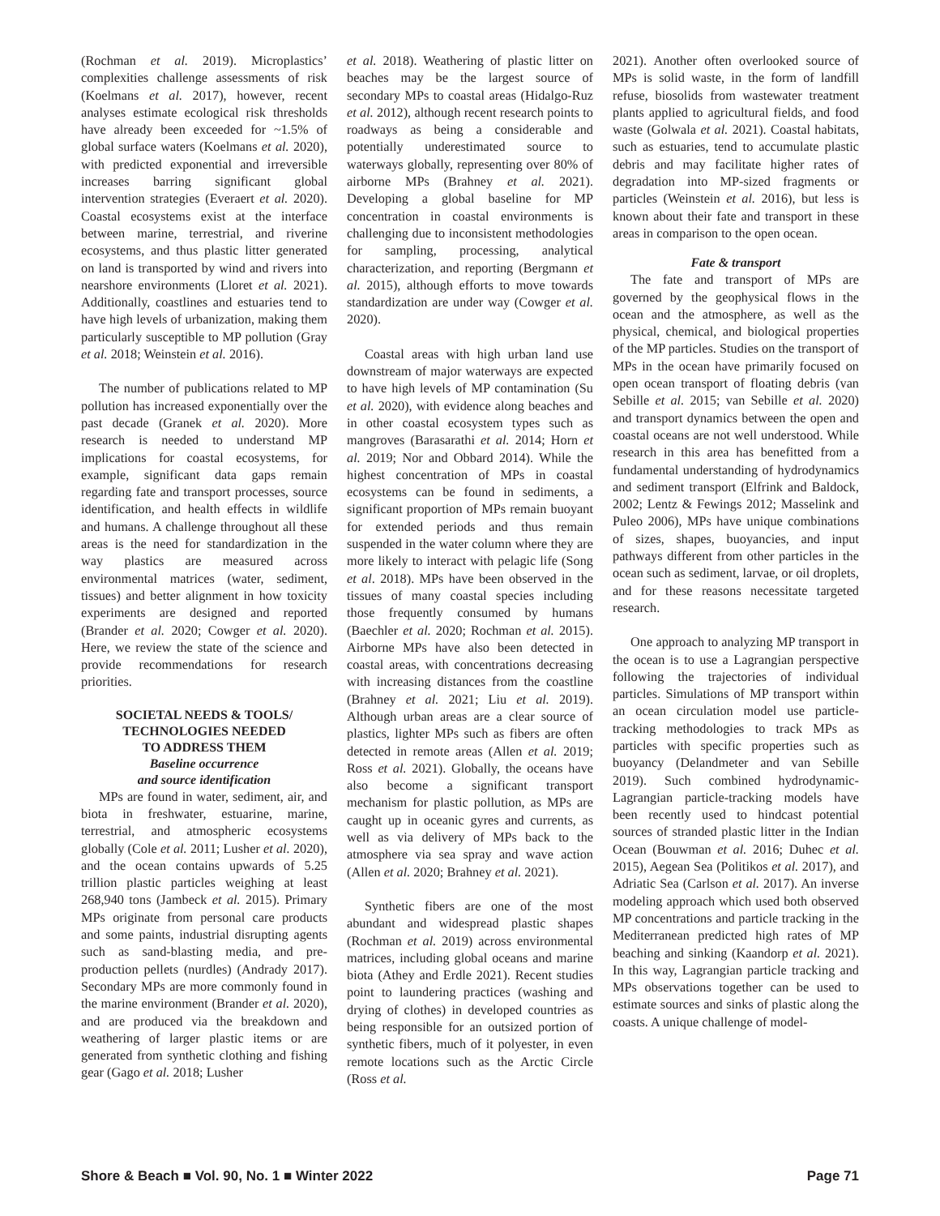(Rochman et al. 2019). Microplastics’ complexities challenge assessments of risk (Koelmans et al. 2017), however, recent analyses estimate ecological risk thresholds have already been exceeded for ~1.5% of global surface waters (Koelmans et al. 2020), with predicted exponential and irreversible increases barring significant global intervention strategies (Everaert et al. 2020). Coastal ecosystems exist at the interface between marine, terrestrial, and riverine ecosystems, and thus plastic litter generated on land is transported by wind and rivers into nearshore environments (Lloret et al. 2021). Additionally, coastlines and estuaries tend to have high levels of urbanization, making them particularly susceptible to MP pollution (Gray et al. 2018; Weinstein et al. 2016).
The number of publications related to MP pollution has increased exponentially over the past decade (Granek et al. 2020). More research is needed to understand MP implications for coastal ecosystems, for example, significant data gaps remain regarding fate and transport processes, source identification, and health effects in wildlife and humans. A challenge throughout all these areas is the need for standardization in the way plastics are measured across environmental matrices (water, sediment, tissues) and better alignment in how toxicity experiments are designed and reported (Brander et al. 2020; Cowger et al. 2020). Here, we review the state of the science and provide recommendations for research priorities.
SOCIETAL NEEDS & TOOLS/
TECHNOLOGIES NEEDED
TO ADDRESS THEM
Baseline occurrence
and source identification
MPs are found in water, sediment, air, and biota in freshwater, estuarine, marine, terrestrial, and atmospheric ecosystems globally (Cole et al. 2011; Lusher et al. 2020), and the ocean contains upwards of 5.25 trillion plastic particles weighing at least 268,940 tons (Jambeck et al. 2015). Primary MPs originate from personal care products and some paints, industrial disrupting agents such as sand-blasting media, and pre-production pellets (nurdles) (Andrady 2017). Secondary MPs are more commonly found in the marine environment (Brander et al. 2020), and are produced via the breakdown and weathering of larger plastic items or are generated from synthetic clothing and fishing gear (Gago et al. 2018; Lusher
et al. 2018). Weathering of plastic litter on beaches may be the largest source of secondary MPs to coastal areas (Hidalgo-Ruz et al. 2012), although recent research points to roadways as being a considerable and potentially underestimated source to waterways globally, representing over 80% of airborne MPs (Brahney et al. 2021). Developing a global baseline for MP concentration in coastal environments is challenging due to inconsistent methodologies for sampling, processing, analytical characterization, and reporting (Bergmann et al. 2015), although efforts to move towards standardization are under way (Cowger et al. 2020).
Coastal areas with high urban land use downstream of major waterways are expected to have high levels of MP contamination (Su et al. 2020), with evidence along beaches and in other coastal ecosystem types such as mangroves (Barasarathi et al. 2014; Horn et al. 2019; Nor and Obbard 2014). While the highest concentration of MPs in coastal ecosystems can be found in sediments, a significant proportion of MPs remain buoyant for extended periods and thus remain suspended in the water column where they are more likely to interact with pelagic life (Song et al. 2018). MPs have been observed in the tissues of many coastal species including those frequently consumed by humans (Baechler et al. 2020; Rochman et al. 2015). Airborne MPs have also been detected in coastal areas, with concentrations decreasing with increasing distances from the coastline (Brahney et al. 2021; Liu et al. 2019). Although urban areas are a clear source of plastics, lighter MPs such as fibers are often detected in remote areas (Allen et al. 2019; Ross et al. 2021). Globally, the oceans have also become a significant transport mechanism for plastic pollution, as MPs are caught up in oceanic gyres and currents, as well as via delivery of MPs back to the atmosphere via sea spray and wave action (Allen et al. 2020; Brahney et al. 2021).
Synthetic fibers are one of the most abundant and widespread plastic shapes (Rochman et al. 2019) across environmental matrices, including global oceans and marine biota (Athey and Erdle 2021). Recent studies point to laundering practices (washing and drying of clothes) in developed countries as being responsible for an outsized portion of synthetic fibers, much of it polyester, in even remote locations such as the Arctic Circle (Ross et al.
2021). Another often overlooked source of MPs is solid waste, in the form of landfill refuse, biosolids from wastewater treatment plants applied to agricultural fields, and food waste (Golwala et al. 2021). Coastal habitats, such as estuaries, tend to accumulate plastic debris and may facilitate higher rates of degradation into MP-sized fragments or particles (Weinstein et al. 2016), but less is known about their fate and transport in these areas in comparison to the open ocean.
Fate & transport
The fate and transport of MPs are governed by the geophysical flows in the ocean and the atmosphere, as well as the physical, chemical, and biological properties of the MP particles. Studies on the transport of MPs in the ocean have primarily focused on open ocean transport of floating debris (van Sebille et al. 2015; van Sebille et al. 2020) and transport dynamics between the open and coastal oceans are not well understood. While research in this area has benefitted from a fundamental understanding of hydrodynamics and sediment transport (Elfrink and Baldock, 2002; Lentz & Fewings 2012; Masselink and Puleo 2006), MPs have unique combinations of sizes, shapes, buoyancies, and input pathways different from other particles in the ocean such as sediment, larvae, or oil droplets, and for these reasons necessitate targeted research.
One approach to analyzing MP transport in the ocean is to use a Lagrangian perspective following the trajectories of individual particles. Simulations of MP transport within an ocean circulation model use particle-tracking methodologies to track MPs as particles with specific properties such as buoyancy (Delandmeter and van Sebille 2019). Such combined hydrodynamic-Lagrangian particle-tracking models have been recently used to hindcast potential sources of stranded plastic litter in the Indian Ocean (Bouwman et al. 2016; Duhec et al. 2015), Aegean Sea (Politikos et al. 2017), and Adriatic Sea (Carlson et al. 2017). An inverse modeling approach which used both observed MP concentrations and particle tracking in the Mediterranean predicted high rates of MP beaching and sinking (Kaandorp et al. 2021). In this way, Lagrangian particle tracking and MPs observations together can be used to estimate sources and sinks of plastic along the coasts. A unique challenge of model-
Shore & Beach ■ Vol. 90, No. 1 ■ Winter 2022 Page 71